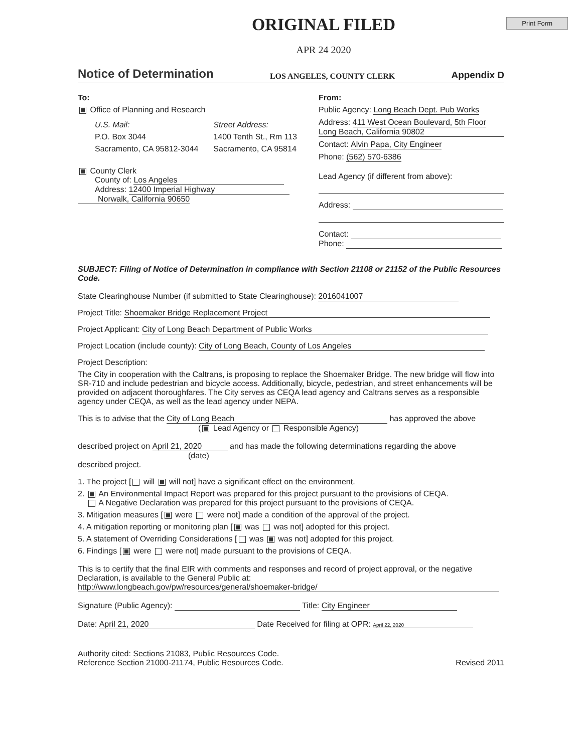Print Form
ORIGINAL FILED
APR 24 2020
Notice of Determination
LOS ANGELES, COUNTY CLERK Appendix D
To:
Office of Planning and Research
U.S. Mail:
P.O. Box 3044
Sacramento, CA 95812-3044
Street Address:
1400 Tenth St., Rm 113
Sacramento, CA 95814
County Clerk
County of: Los Angeles
Address: 12400 Imperial Highway
Norwalk, California 90650
From:
Public Agency: Long Beach Dept. Pub Works
Address: 411 West Ocean Boulevard, 5th Floor
Long Beach, California 90802
Contact: Alvin Papa, City Engineer
Phone: (562) 570-6386
Lead Agency (if different from above):
Address:
Contact:
Phone:
SUBJECT: Filing of Notice of Determination in compliance with Section 21108 or 21152 of the Public Resources Code.
State Clearinghouse Number (if submitted to State Clearinghouse): 2016041007
Project Title: Shoemaker Bridge Replacement Project
Project Applicant: City of Long Beach Department of Public Works
Project Location (include county): City of Long Beach, County of Los Angeles
Project Description:
The City in cooperation with the Caltrans, is proposing to replace the Shoemaker Bridge. The new bridge will flow into SR-710 and include pedestrian and bicycle access. Additionally, bicycle, pedestrian, and street enhancements will be provided on adjacent thoroughfares. The City serves as CEQA lead agency and Caltrans serves as a responsible agency under CEQA, as well as the lead agency under NEPA.
This is to advise that the City of Long Beach has approved the above
( Lead Agency or Responsible Agency)
described project on April 21, 2020 and has made the following determinations regarding the above
(date)
described project.
1. The project [ will will not] have a significant effect on the environment.
2. An Environmental Impact Report was prepared for this project pursuant to the provisions of CEQA.
A Negative Declaration was prepared for this project pursuant to the provisions of CEQA.
3. Mitigation measures [ were were not] made a condition of the approval of the project.
4. A mitigation reporting or monitoring plan [ was was not] adopted for this project.
5. A statement of Overriding Considerations [ was was not] adopted for this project.
6. Findings [ were were not] made pursuant to the provisions of CEQA.
This is to certify that the final EIR with comments and responses and record of project approval, or the negative Declaration, is available to the General Public at:
http://www.longbeach.gov/pw/resources/general/shoemaker-bridge/
Signature (Public Agency): Title: City Engineer
Date: April 21, 2020 Date Received for filing at OPR: April 22, 2020
Authority cited: Sections 21083, Public Resources Code.
Reference Section 21000-21174, Public Resources Code.
Revised 2011